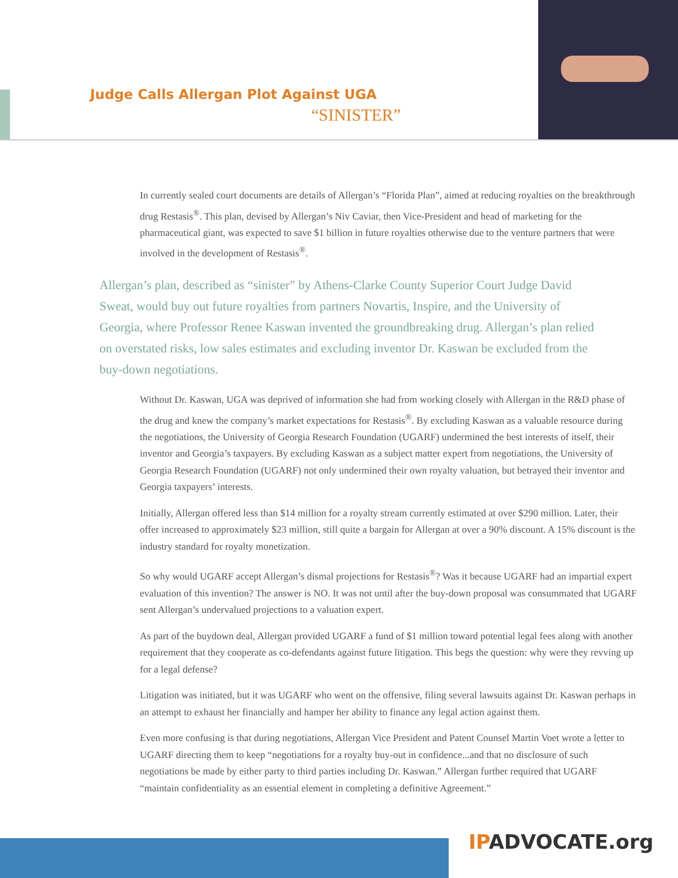Judge Calls Allergan Plot Against UGA
“SINISTER”
In currently sealed court documents are details of Allergan’s “Florida Plan”, aimed at reducing royalties on the breakthrough drug Restasis<sup>®</sup>. This plan, devised by Allergan’s Niv Caviar, then Vice-President and head of marketing for the pharmaceutical giant, was expected to save $1 billion in future royalties otherwise due to the venture partners that were involved in the development of Restasis<sup>®</sup>.
Allergan’s plan, described as “sinister” by Athens-Clarke County Superior Court Judge David Sweat, would buy out future royalties from partners Novartis, Inspire, and the University of Georgia, where Professor Renee Kaswan invented the groundbreaking drug. Allergan’s plan relied on overstated risks, low sales estimates and excluding inventor Dr. Kaswan be excluded from the buy-down negotiations.
Without Dr. Kaswan, UGA was deprived of information she had from working closely with Allergan in the R&D phase of the drug and knew the company’s market expectations for Restasis<sup>®</sup>. By excluding Kaswan as a valuable resource during the negotiations, the University of Georgia Research Foundation (UGARF) undermined the best interests of itself, their inventor and Georgia’s taxpayers. By excluding Kaswan as a subject matter expert from negotiations, the University of Georgia Research Foundation (UGARF) not only undermined their own royalty valuation, but betrayed their inventor and Georgia taxpayers’ interests.
Initially, Allergan offered less than $14 million for a royalty stream currently estimated at over $290 million. Later, their offer increased to approximately $23 million, still quite a bargain for Allergan at over a 90% discount. A 15% discount is the industry standard for royalty monetization.
So why would UGARF accept Allergan’s dismal projections for Restasis<sup>®</sup>? Was it because UGARF had an impartial expert evaluation of this invention? The answer is NO. It was not until after the buy-down proposal was consummated that UGARF sent Allergan’s undervalued projections to a valuation expert.
As part of the buydown deal, Allergan provided UGARF a fund of $1 million toward potential legal fees along with another requirement that they cooperate as co-defendants against future litigation. This begs the question: why were they revving up for a legal defense?
Litigation was initiated, but it was UGARF who went on the offensive, filing several lawsuits against Dr. Kaswan perhaps in an attempt to exhaust her financially and hamper her ability to finance any legal action against them.
Even more confusing is that during negotiations, Allergan Vice President and Patent Counsel Martin Voet wrote a letter to UGARF directing them to keep “negotiations for a royalty buy-out in confidence...and that no disclosure of such negotiations be made by either party to third parties including Dr. Kaswan.” Allergan further required that UGARF “maintain confidentiality as an essential element in completing a definitive Agreement.”
IPADVOCATE.org